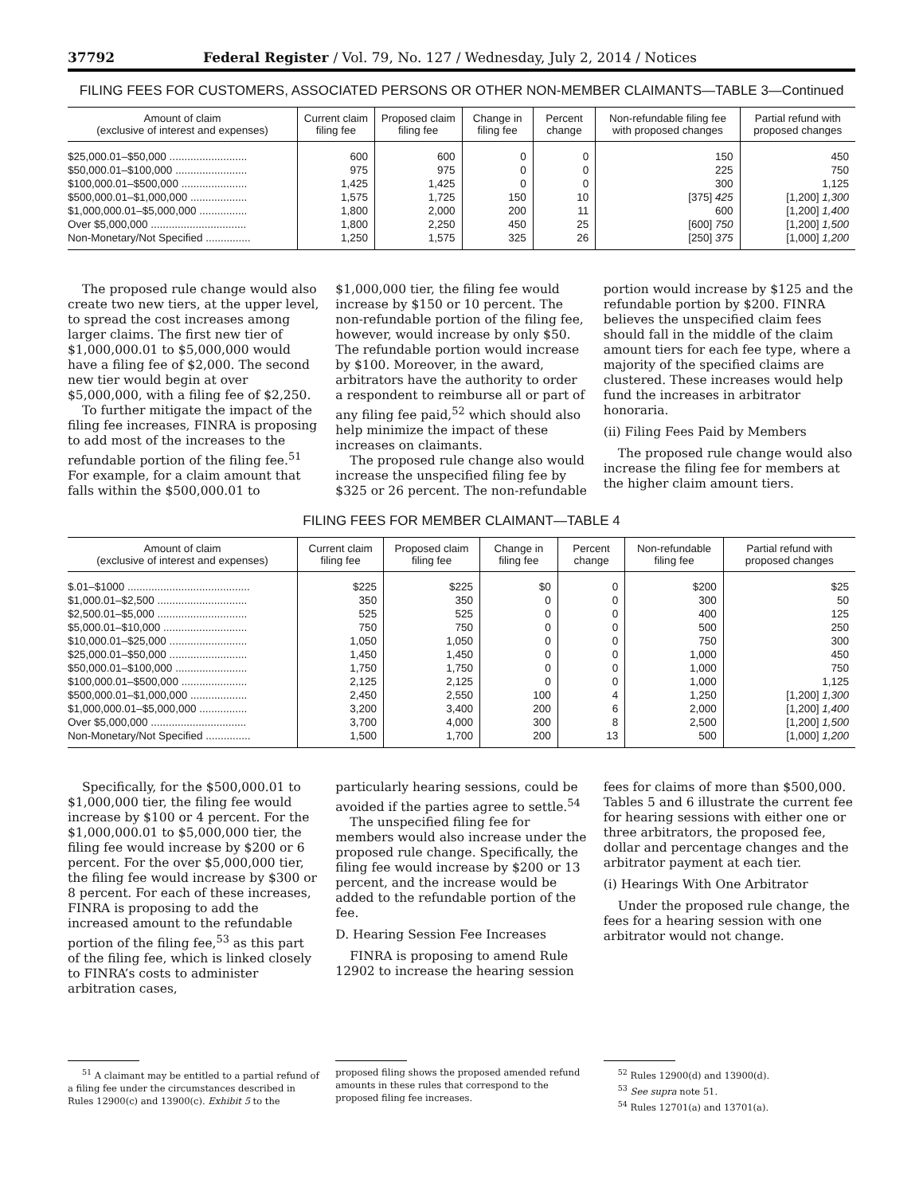37792 Federal Register / Vol. 79, No. 127 / Wednesday, July 2, 2014 / Notices
FILING FEES FOR CUSTOMERS, ASSOCIATED PERSONS OR OTHER NON-MEMBER CLAIMANTS—TABLE 3—Continued
| Amount of claim (exclusive of interest and expenses) | Current claim filing fee | Proposed claim filing fee | Change in filing fee | Percent change | Non-refundable filing fee with proposed changes | Partial refund with proposed changes |
| --- | --- | --- | --- | --- | --- | --- |
| $25,000.01–$50,000 .......................... | 600 | 600 | 0 | 0 | 150 | 450 |
| $50,000.01–$100,000 ........................ | 975 | 975 | 0 | 0 | 225 | 750 |
| $100,000.01–$500,000 ...................... | 1,425 | 1,425 | 0 | 0 | 300 | 1,125 |
| $500,000.01–$1,000,000 ................... | 1,575 | 1,725 | 150 | 10 | [375] 425 | [1,200] 1,300 |
| $1,000,000.01–$5,000,000 ................ | 1,800 | 2,000 | 200 | 11 | 600 | [1,200] 1,400 |
| Over $5,000,000 ................................ | 1,800 | 2,250 | 450 | 25 | [600] 750 | [1,200] 1,500 |
| Non-Monetary/Not Specified ............... | 1,250 | 1,575 | 325 | 26 | [250] 375 | [1,000] 1,200 |
The proposed rule change would also create two new tiers, at the upper level, to spread the cost increases among larger claims. The first new tier of $1,000,000.01 to $5,000,000 would have a filing fee of $2,000. The second new tier would begin at over $5,000,000, with a filing fee of $2,250.
To further mitigate the impact of the filing fee increases, FINRA is proposing to add most of the increases to the refundable portion of the filing fee.<sup>51</sup> For example, for a claim amount that falls within the $500,000.01 to
$1,000,000 tier, the filing fee would increase by $150 or 10 percent. The non-refundable portion of the filing fee, however, would increase by only $50. The refundable portion would increase by $100. Moreover, in the award, arbitrators have the authority to order a respondent to reimburse all or part of any filing fee paid,<sup>52</sup> which should also help minimize the impact of these increases on claimants.
The proposed rule change also would increase the unspecified filing fee by $325 or 26 percent. The non-refundable
portion would increase by $125 and the refundable portion by $200. FINRA believes the unspecified claim fees should fall in the middle of the claim amount tiers for each fee type, where a majority of the specified claims are clustered. These increases would help fund the increases in arbitrator honoraria.
(ii) Filing Fees Paid by Members
The proposed rule change would also increase the filing fee for members at the higher claim amount tiers.
FILING FEES FOR MEMBER CLAIMANT—TABLE 4
| Amount of claim (exclusive of interest and expenses) | Current claim filing fee | Proposed claim filing fee | Change in filing fee | Percent change | Non-refundable filing fee | Partial refund with proposed changes |
| --- | --- | --- | --- | --- | --- | --- |
| $.01–$1000 ......................................... | $225 | $225 | $0 | 0 | $200 | $25 |
| $1,000.01–$2,500 .............................. | 350 | 350 | 0 | 0 | 300 | 50 |
| $2,500.01–$5,000 .............................. | 525 | 525 | 0 | 0 | 400 | 125 |
| $5,000.01–$10,000 ............................ | 750 | 750 | 0 | 0 | 500 | 250 |
| $10,000.01–$25,000 .......................... | 1,050 | 1,050 | 0 | 0 | 750 | 300 |
| $25,000.01–$50,000 .......................... | 1,450 | 1,450 | 0 | 0 | 1,000 | 450 |
| $50,000.01–$100,000 ........................ | 1,750 | 1,750 | 0 | 0 | 1,000 | 750 |
| $100,000.01–$500,000 ...................... | 2,125 | 2,125 | 0 | 0 | 1,000 | 1,125 |
| $500,000.01–$1,000,000 ................... | 2,450 | 2,550 | 100 | 4 | 1,250 | [1,200] 1,300 |
| $1,000,000.01–$5,000,000 ................ | 3,200 | 3,400 | 200 | 6 | 2,000 | [1,200] 1,400 |
| Over $5,000,000 ................................ | 3,700 | 4,000 | 300 | 8 | 2,500 | [1,200] 1,500 |
| Non-Monetary/Not Specified ............... | 1,500 | 1,700 | 200 | 13 | 500 | [1,000] 1,200 |
Specifically, for the $500,000.01 to $1,000,000 tier, the filing fee would increase by $100 or 4 percent. For the $1,000,000.01 to $5,000,000 tier, the filing fee would increase by $200 or 6 percent. For the over $5,000,000 tier, the filing fee would increase by $300 or 8 percent. For each of these increases, FINRA is proposing to add the increased amount to the refundable portion of the filing fee,<sup>53</sup> as this part of the filing fee, which is linked closely to FINRA’s costs to administer arbitration cases,
particularly hearing sessions, could be avoided if the parties agree to settle.<sup>54</sup>
The unspecified filing fee for members would also increase under the proposed rule change. Specifically, the filing fee would increase by $200 or 13 percent, and the increase would be added to the refundable portion of the fee.
D. Hearing Session Fee Increases
FINRA is proposing to amend Rule 12902 to increase the hearing session
fees for claims of more than $500,000. Tables 5 and 6 illustrate the current fee for hearing sessions with either one or three arbitrators, the proposed fee, dollar and percentage changes and the arbitrator payment at each tier.
(i) Hearings With One Arbitrator
Under the proposed rule change, the fees for a hearing session with one arbitrator would not change.
<sup>51</sup> A claimant may be entitled to a partial refund of a filing fee under the circumstances described in Rules 12900(c) and 13900(c). Exhibit 5 to the
proposed filing shows the proposed amended refund amounts in these rules that correspond to the proposed filing fee increases.
<sup>52</sup> Rules 12900(d) and 13900(d).
<sup>53</sup> See supra note 51.
<sup>54</sup> Rules 12701(a) and 13701(a).